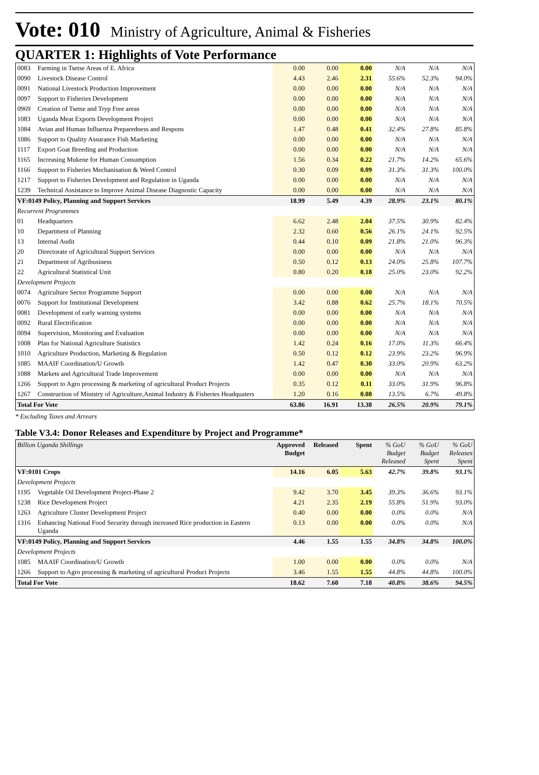Vote: 010 Ministry of Agriculture, Animal & Fisheries
QUARTER 1: Highlights of Vote Performance
| 0083 | Farming in Tsetse Areas of E. Africa | 0.00 | 0.00 | 0.00 | N/A | N/A | N/A |
| 0090 | Livestock Disease Control | 4.43 | 2.46 | 2.31 | 55.6% | 52.3% | 94.0% |
| 0091 | National Livestock Production Improvement | 0.00 | 0.00 | 0.00 | N/A | N/A | N/A |
| 0097 | Support to Fisheries Development | 0.00 | 0.00 | 0.00 | N/A | N/A | N/A |
| 0969 | Creation of Tsetse and Tryp Free areas | 0.00 | 0.00 | 0.00 | N/A | N/A | N/A |
| 1083 | Uganda Meat Exports Development Project | 0.00 | 0.00 | 0.00 | N/A | N/A | N/A |
| 1084 | Avian and Human Influenza Preparedness and Respons | 1.47 | 0.48 | 0.41 | 32.4% | 27.8% | 85.8% |
| 1086 | Support to Quality Assurance Fish Marketing | 0.00 | 0.00 | 0.00 | N/A | N/A | N/A |
| 1117 | Export Goat Breeding and Production | 0.00 | 0.00 | 0.00 | N/A | N/A | N/A |
| 1165 | Increasing Mukene for Human Consumption | 1.56 | 0.34 | 0.22 | 21.7% | 14.2% | 65.6% |
| 1166 | Support to Fisheries Mechanisation & Weed Control | 0.30 | 0.09 | 0.09 | 31.3% | 31.3% | 100.0% |
| 1217 | Support to Fisheries Development and Regulation in Uganda | 0.00 | 0.00 | 0.00 | N/A | N/A | N/A |
| 1239 | Technical Assistance to Improve Animal Disease Diagnostic Capacity | 0.00 | 0.00 | 0.00 | N/A | N/A | N/A |
| VF:0149 Policy, Planning and Support Services | | 18.99 | 5.49 | 4.39 | 28.9% | 23.1% | 80.1% |
| Recurrent Programmes | | | | | | | |
| 01 | Headquarters | 6.62 | 2.48 | 2.04 | 37.5% | 30.9% | 82.4% |
| 10 | Department of Planning | 2.32 | 0.60 | 0.56 | 26.1% | 24.1% | 92.5% |
| 13 | Internal Audit | 0.44 | 0.10 | 0.09 | 21.8% | 21.0% | 96.3% |
| 20 | Directorate of Agricultural Support Services | 0.00 | 0.00 | 0.00 | N/A | N/A | N/A |
| 21 | Department of Agribusiness | 0.50 | 0.12 | 0.13 | 24.0% | 25.8% | 107.7% |
| 22 | Agricultural Statistical Unit | 0.80 | 0.20 | 0.18 | 25.0% | 23.0% | 92.2% |
| Development Projects | | | | | | | |
| 0074 | Agriculture Sector Programme Support | 0.00 | 0.00 | 0.00 | N/A | N/A | N/A |
| 0076 | Support for Institutional Development | 3.42 | 0.88 | 0.62 | 25.7% | 18.1% | 70.5% |
| 0081 | Development of early warning systems | 0.00 | 0.00 | 0.00 | N/A | N/A | N/A |
| 0092 | Rural Electrification | 0.00 | 0.00 | 0.00 | N/A | N/A | N/A |
| 0094 | Supervision, Monitoring and Evaluation | 0.00 | 0.00 | 0.00 | N/A | N/A | N/A |
| 1008 | Plan for National Agriculture Statistics | 1.42 | 0.24 | 0.16 | 17.0% | 11.3% | 66.4% |
| 1010 | Agriculture Production, Marketing & Regulation | 0.50 | 0.12 | 0.12 | 23.9% | 23.2% | 96.9% |
| 1085 | MAAIF Coordination/U Growth | 1.42 | 0.47 | 0.30 | 33.0% | 20.9% | 63.2% |
| 1088 | Markets and Agricultural Trade Improvement | 0.00 | 0.00 | 0.00 | N/A | N/A | N/A |
| 1266 | Support to Agro processing & marketing of agricultural Product Projects | 0.35 | 0.12 | 0.11 | 33.0% | 31.9% | 96.8% |
| 1267 | Construction of Ministry of Agriculture,Animal Industry & Fisheries Headquaters | 1.20 | 0.16 | 0.08 | 13.5% | 6.7% | 49.8% |
| Total For Vote | | 63.86 | 16.91 | 13.38 | 26.5% | 20.9% | 79.1% |
* Excluding Taxes and Arrears
Table V3.4: Donor Releases and Expenditure by Project and Programme*
| Billion Uganda Shillings | | Approved Budget | Released | Spent | % GoU Budget Released | % GoU Budget Spent | % GoU Releases Spent |
| --- | --- | --- | --- | --- | --- | --- | --- |
| VF:0101 Crops | | 14.16 | 6.05 | 5.63 | 42.7% | 39.8% | 93.1% |
| Development Projects | | | | | | | |
| 1195 | Vegetable Oil Development Project-Phase 2 | 9.42 | 3.70 | 3.45 | 39.3% | 36.6% | 93.1% |
| 1238 | Rice Development Project | 4.21 | 2.35 | 2.19 | 55.8% | 51.9% | 93.0% |
| 1263 | Agriculture Cluster Development Project | 0.40 | 0.00 | 0.00 | 0.0% | 0.0% | N/A |
| 1316 | Enhancing National Food Security through increased Rice production in Eastern Uganda | 0.13 | 0.00 | 0.00 | 0.0% | 0.0% | N/A |
| VF:0149 Policy, Planning and Support Services | | 4.46 | 1.55 | 1.55 | 34.8% | 34.8% | 100.0% |
| Development Projects | | | | | | | |
| 1085 | MAAIF Coordination/U Growth | 1.00 | 0.00 | 0.00 | 0.0% | 0.0% | N/A |
| 1266 | Support to Agro processing & marketing of agricultural Product Projects | 3.46 | 1.55 | 1.55 | 44.8% | 44.8% | 100.0% |
| Total For Vote | | 18.62 | 7.60 | 7.18 | 40.8% | 38.6% | 94.5% |